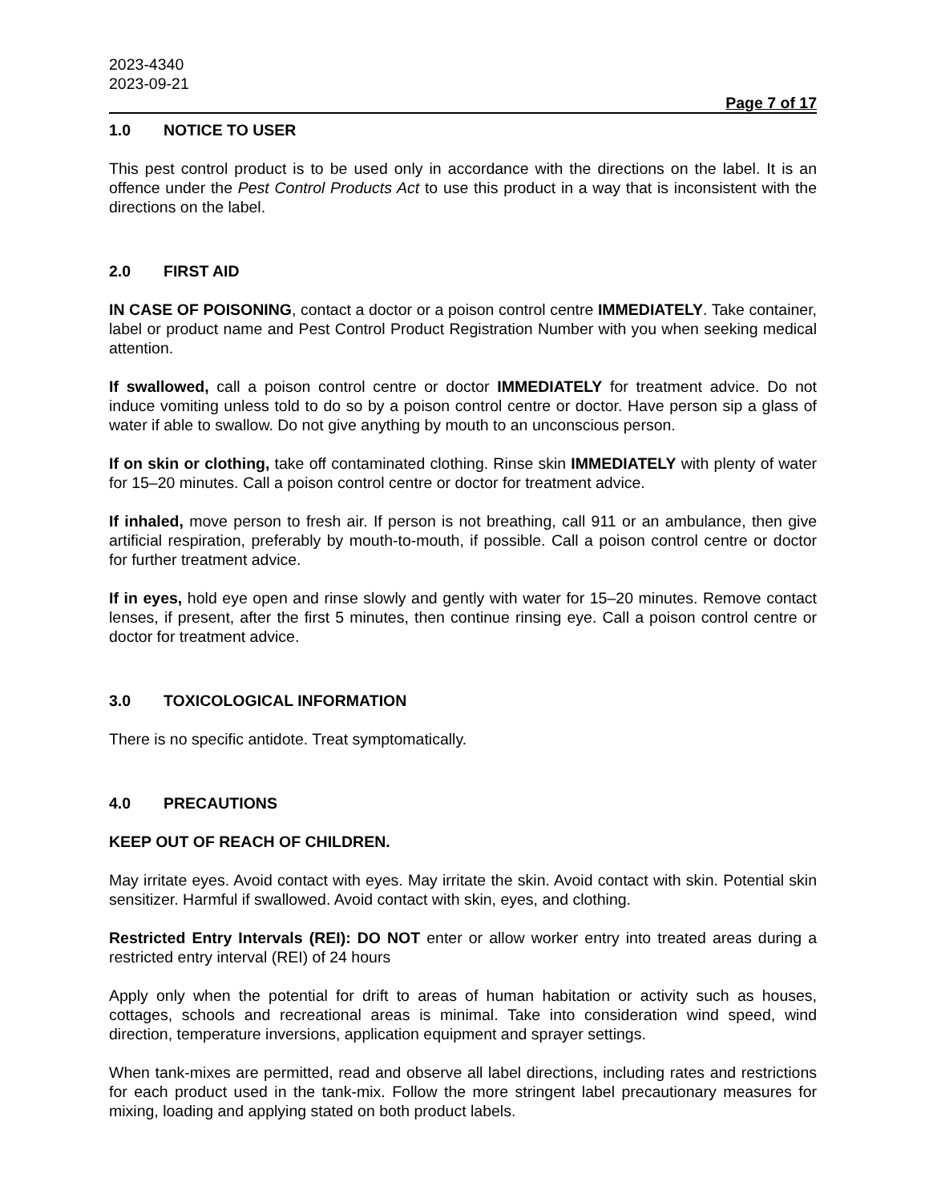2023-4340
2023-09-21
Page 7 of 17
1.0 NOTICE TO USER
This pest control product is to be used only in accordance with the directions on the label. It is an offence under the Pest Control Products Act to use this product in a way that is inconsistent with the directions on the label.
2.0 FIRST AID
IN CASE OF POISONING, contact a doctor or a poison control centre IMMEDIATELY. Take container, label or product name and Pest Control Product Registration Number with you when seeking medical attention.
If swallowed, call a poison control centre or doctor IMMEDIATELY for treatment advice. Do not induce vomiting unless told to do so by a poison control centre or doctor. Have person sip a glass of water if able to swallow. Do not give anything by mouth to an unconscious person.
If on skin or clothing, take off contaminated clothing. Rinse skin IMMEDIATELY with plenty of water for 15–20 minutes. Call a poison control centre or doctor for treatment advice.
If inhaled, move person to fresh air. If person is not breathing, call 911 or an ambulance, then give artificial respiration, preferably by mouth-to-mouth, if possible. Call a poison control centre or doctor for further treatment advice.
If in eyes, hold eye open and rinse slowly and gently with water for 15–20 minutes. Remove contact lenses, if present, after the first 5 minutes, then continue rinsing eye. Call a poison control centre or doctor for treatment advice.
3.0 TOXICOLOGICAL INFORMATION
There is no specific antidote. Treat symptomatically.
4.0 PRECAUTIONS
KEEP OUT OF REACH OF CHILDREN.
May irritate eyes. Avoid contact with eyes. May irritate the skin. Avoid contact with skin. Potential skin sensitizer. Harmful if swallowed. Avoid contact with skin, eyes, and clothing.
Restricted Entry Intervals (REI): DO NOT enter or allow worker entry into treated areas during a restricted entry interval (REI) of 24 hours
Apply only when the potential for drift to areas of human habitation or activity such as houses, cottages, schools and recreational areas is minimal. Take into consideration wind speed, wind direction, temperature inversions, application equipment and sprayer settings.
When tank-mixes are permitted, read and observe all label directions, including rates and restrictions for each product used in the tank-mix. Follow the more stringent label precautionary measures for mixing, loading and applying stated on both product labels.